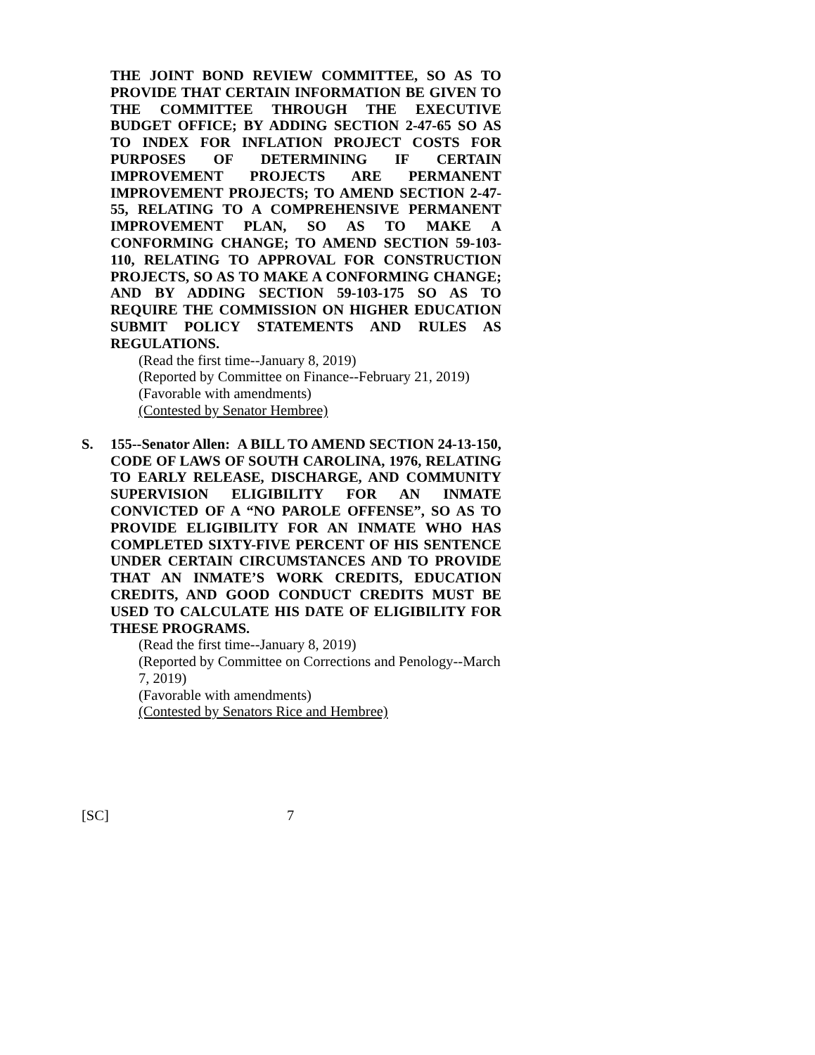THE JOINT BOND REVIEW COMMITTEE, SO AS TO PROVIDE THAT CERTAIN INFORMATION BE GIVEN TO THE COMMITTEE THROUGH THE EXECUTIVE BUDGET OFFICE; BY ADDING SECTION 2-47-65 SO AS TO INDEX FOR INFLATION PROJECT COSTS FOR PURPOSES OF DETERMINING IF CERTAIN IMPROVEMENT PROJECTS ARE PERMANENT IMPROVEMENT PROJECTS; TO AMEND SECTION 2-47-55, RELATING TO A COMPREHENSIVE PERMANENT IMPROVEMENT PLAN, SO AS TO MAKE A CONFORMING CHANGE; TO AMEND SECTION 59-103-110, RELATING TO APPROVAL FOR CONSTRUCTION PROJECTS, SO AS TO MAKE A CONFORMING CHANGE; AND BY ADDING SECTION 59-103-175 SO AS TO REQUIRE THE COMMISSION ON HIGHER EDUCATION SUBMIT POLICY STATEMENTS AND RULES AS REGULATIONS.
(Read the first time--January 8, 2019)
(Reported by Committee on Finance--February 21, 2019)
(Favorable with amendments)
(Contested by Senator Hembree)
S. 155--Senator Allen: A BILL TO AMEND SECTION 24-13-150, CODE OF LAWS OF SOUTH CAROLINA, 1976, RELATING TO EARLY RELEASE, DISCHARGE, AND COMMUNITY SUPERVISION ELIGIBILITY FOR AN INMATE CONVICTED OF A “NO PAROLE OFFENSE”, SO AS TO PROVIDE ELIGIBILITY FOR AN INMATE WHO HAS COMPLETED SIXTY-FIVE PERCENT OF HIS SENTENCE UNDER CERTAIN CIRCUMSTANCES AND TO PROVIDE THAT AN INMATE’S WORK CREDITS, EDUCATION CREDITS, AND GOOD CONDUCT CREDITS MUST BE USED TO CALCULATE HIS DATE OF ELIGIBILITY FOR THESE PROGRAMS.
(Read the first time--January 8, 2019)
(Reported by Committee on Corrections and Penology--March 7, 2019)
(Favorable with amendments)
(Contested by Senators Rice and Hembree)
[SC] 7